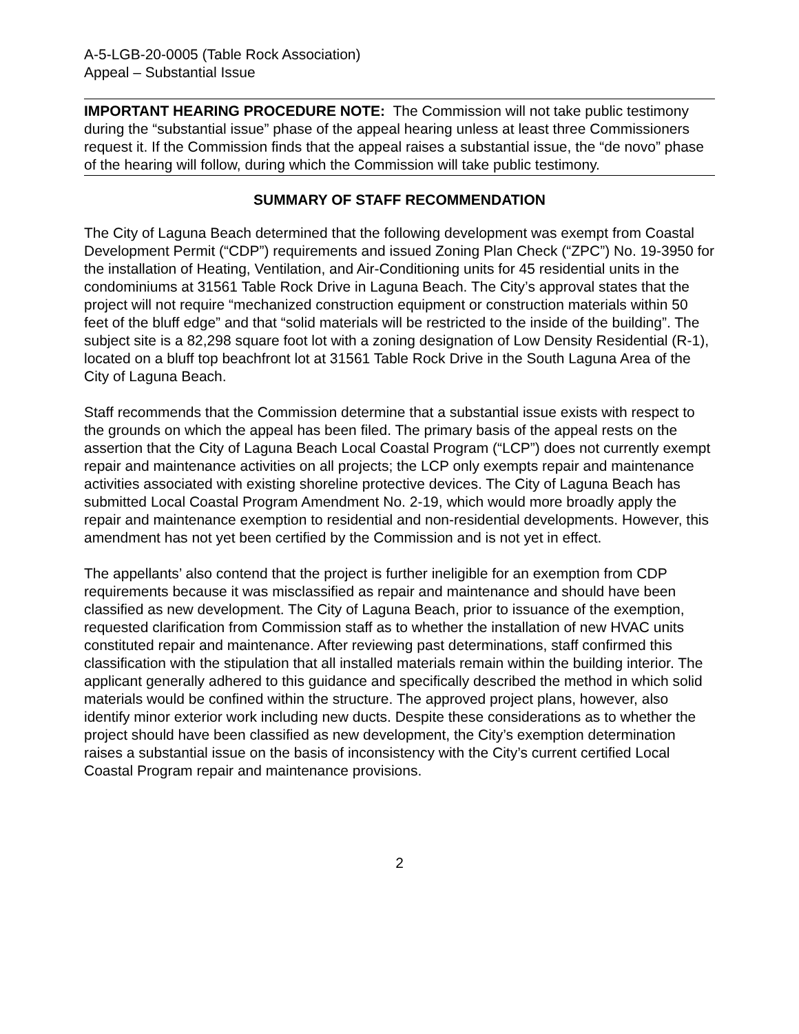A-5-LGB-20-0005 (Table Rock Association)
Appeal – Substantial Issue
IMPORTANT HEARING PROCEDURE NOTE: The Commission will not take public testimony during the “substantial issue” phase of the appeal hearing unless at least three Commissioners request it. If the Commission finds that the appeal raises a substantial issue, the “de novo” phase of the hearing will follow, during which the Commission will take public testimony.
SUMMARY OF STAFF RECOMMENDATION
The City of Laguna Beach determined that the following development was exempt from Coastal Development Permit (“CDP”) requirements and issued Zoning Plan Check (“ZPC”) No. 19-3950 for the installation of Heating, Ventilation, and Air-Conditioning units for 45 residential units in the condominiums at 31561 Table Rock Drive in Laguna Beach. The City’s approval states that the project will not require “mechanized construction equipment or construction materials within 50 feet of the bluff edge” and that “solid materials will be restricted to the inside of the building”. The subject site is a 82,298 square foot lot with a zoning designation of Low Density Residential (R-1), located on a bluff top beachfront lot at 31561 Table Rock Drive in the South Laguna Area of the City of Laguna Beach.
Staff recommends that the Commission determine that a substantial issue exists with respect to the grounds on which the appeal has been filed. The primary basis of the appeal rests on the assertion that the City of Laguna Beach Local Coastal Program (“LCP”) does not currently exempt repair and maintenance activities on all projects; the LCP only exempts repair and maintenance activities associated with existing shoreline protective devices. The City of Laguna Beach has submitted Local Coastal Program Amendment No. 2-19, which would more broadly apply the repair and maintenance exemption to residential and non-residential developments. However, this amendment has not yet been certified by the Commission and is not yet in effect.
The appellants’ also contend that the project is further ineligible for an exemption from CDP requirements because it was misclassified as repair and maintenance and should have been classified as new development. The City of Laguna Beach, prior to issuance of the exemption, requested clarification from Commission staff as to whether the installation of new HVAC units constituted repair and maintenance. After reviewing past determinations, staff confirmed this classification with the stipulation that all installed materials remain within the building interior. The applicant generally adhered to this guidance and specifically described the method in which solid materials would be confined within the structure. The approved project plans, however, also identify minor exterior work including new ducts. Despite these considerations as to whether the project should have been classified as new development, the City’s exemption determination raises a substantial issue on the basis of inconsistency with the City’s current certified Local Coastal Program repair and maintenance provisions.
2